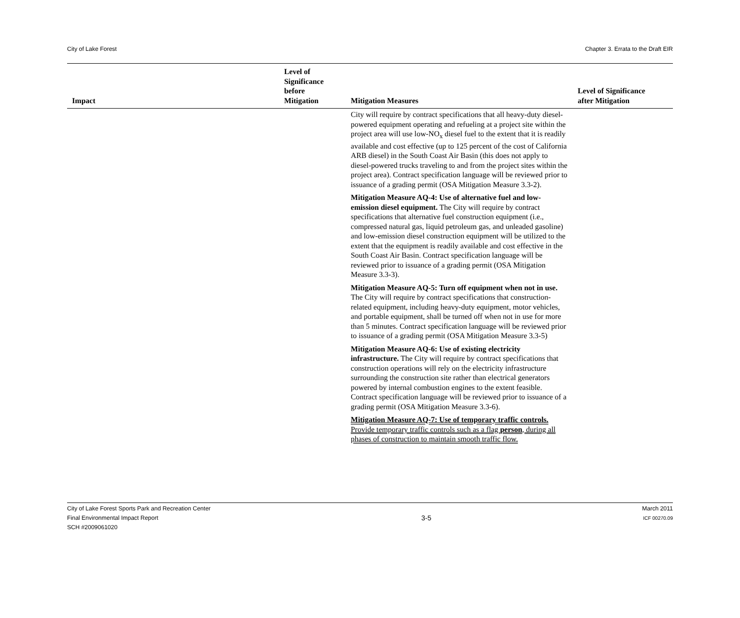City of Lake Forest Chapter 3. Errata to the Draft EIR
| Impact | Level of Significance before Mitigation | Mitigation Measures | Level of Significance after Mitigation |
| --- | --- | --- | --- |
| | | City will require by contract specifications that all heavy-duty diesel-powered equipment operating and refueling at a project site within the project area will use low-NO<sub>x</sub> diesel fuel to the extent that it is readily available and cost effective (up to 125 percent of the cost of California ARB diesel) in the South Coast Air Basin (this does not apply to diesel-powered trucks traveling to and from the project sites within the project area). Contract specification language will be reviewed prior to issuance of a grading permit (OSA Mitigation Measure 3.3-2). Mitigation Measure AQ-4: Use of alternative fuel and low-emission diesel equipment. The City will require by contract specifications that alternative fuel construction equipment (i.e., compressed natural gas, liquid petroleum gas, and unleaded gasoline) and low-emission diesel construction equipment will be utilized to the extent that the equipment is readily available and cost effective in the South Coast Air Basin. Contract specification language will be reviewed prior to issuance of a grading permit (OSA Mitigation Measure 3.3-3). Mitigation Measure AQ-5: Turn off equipment when not in use. The City will require by contract specifications that construction-related equipment, including heavy-duty equipment, motor vehicles, and portable equipment, shall be turned off when not in use for more than 5 minutes. Contract specification language will be reviewed prior to issuance of a grading permit (OSA Mitigation Measure 3.3-5) Mitigation Measure AQ-6: Use of existing electricity infrastructure. The City will require by contract specifications that construction operations will rely on the electricity infrastructure surrounding the construction site rather than electrical generators powered by internal combustion engines to the extent feasible. Contract specification language will be reviewed prior to issuance of a grading permit (OSA Mitigation Measure 3.3-6). Mitigation Measure AQ-7: Use of temporary traffic controls. Provide temporary traffic controls such as a flag person , during all phases of construction to maintain smooth traffic flow. | |
City of Lake Forest Sports Park and Recreation Center
Final Environmental Impact Report
SCH #2009061020 3-5 March 2011
ICF 00270.09